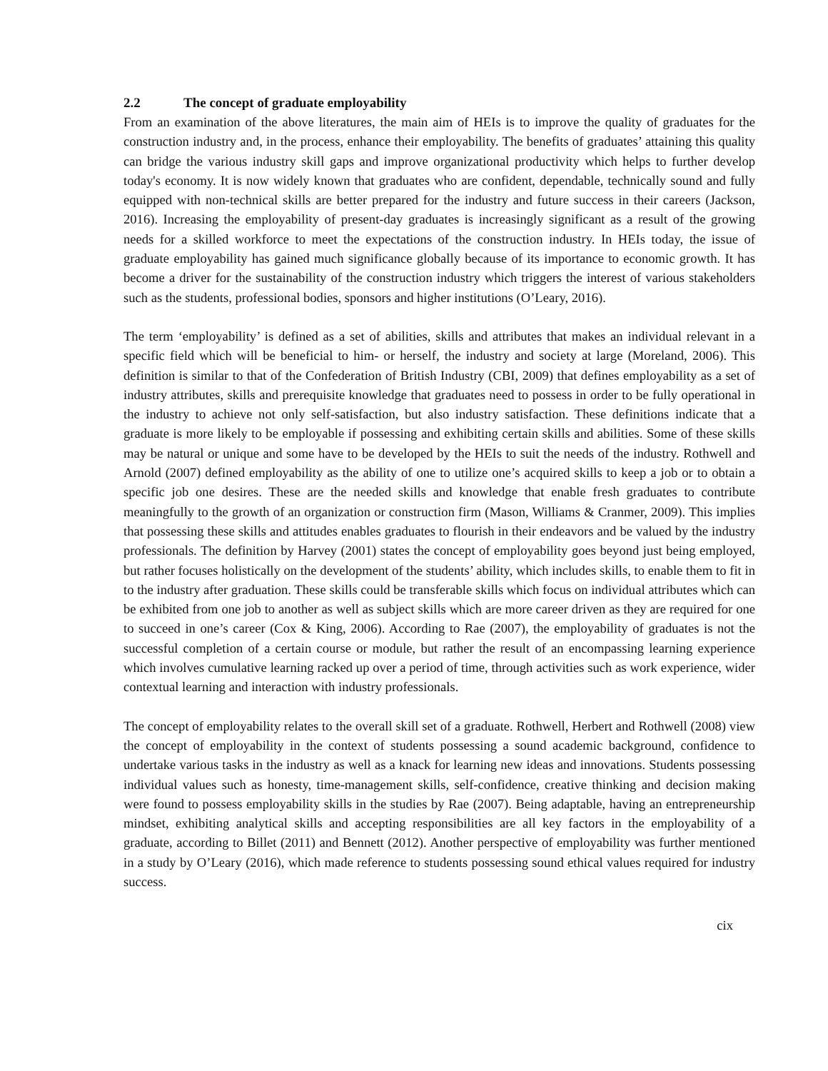2.2 The concept of graduate employability
From an examination of the above literatures, the main aim of HEIs is to improve the quality of graduates for the construction industry and, in the process, enhance their employability. The benefits of graduates’ attaining this quality can bridge the various industry skill gaps and improve organizational productivity which helps to further develop today's economy. It is now widely known that graduates who are confident, dependable, technically sound and fully equipped with non-technical skills are better prepared for the industry and future success in their careers (Jackson, 2016). Increasing the employability of present-day graduates is increasingly significant as a result of the growing needs for a skilled workforce to meet the expectations of the construction industry. In HEIs today, the issue of graduate employability has gained much significance globally because of its importance to economic growth. It has become a driver for the sustainability of the construction industry which triggers the interest of various stakeholders such as the students, professional bodies, sponsors and higher institutions (O’Leary, 2016).
The term ‘employability’ is defined as a set of abilities, skills and attributes that makes an individual relevant in a specific field which will be beneficial to him- or herself, the industry and society at large (Moreland, 2006). This definition is similar to that of the Confederation of British Industry (CBI, 2009) that defines employability as a set of industry attributes, skills and prerequisite knowledge that graduates need to possess in order to be fully operational in the industry to achieve not only self-satisfaction, but also industry satisfaction. These definitions indicate that a graduate is more likely to be employable if possessing and exhibiting certain skills and abilities. Some of these skills may be natural or unique and some have to be developed by the HEIs to suit the needs of the industry. Rothwell and Arnold (2007) defined employability as the ability of one to utilize one’s acquired skills to keep a job or to obtain a specific job one desires. These are the needed skills and knowledge that enable fresh graduates to contribute meaningfully to the growth of an organization or construction firm (Mason, Williams & Cranmer, 2009). This implies that possessing these skills and attitudes enables graduates to flourish in their endeavors and be valued by the industry professionals. The definition by Harvey (2001) states the concept of employability goes beyond just being employed, but rather focuses holistically on the development of the students’ ability, which includes skills, to enable them to fit in to the industry after graduation. These skills could be transferable skills which focus on individual attributes which can be exhibited from one job to another as well as subject skills which are more career driven as they are required for one to succeed in one’s career (Cox & King, 2006). According to Rae (2007), the employability of graduates is not the successful completion of a certain course or module, but rather the result of an encompassing learning experience which involves cumulative learning racked up over a period of time, through activities such as work experience, wider contextual learning and interaction with industry professionals.
The concept of employability relates to the overall skill set of a graduate. Rothwell, Herbert and Rothwell (2008) view the concept of employability in the context of students possessing a sound academic background, confidence to undertake various tasks in the industry as well as a knack for learning new ideas and innovations. Students possessing individual values such as honesty, time-management skills, self-confidence, creative thinking and decision making were found to possess employability skills in the studies by Rae (2007). Being adaptable, having an entrepreneurship mindset, exhibiting analytical skills and accepting responsibilities are all key factors in the employability of a graduate, according to Billet (2011) and Bennett (2012). Another perspective of employability was further mentioned in a study by O’Leary (2016), which made reference to students possessing sound ethical values required for industry success.
cix